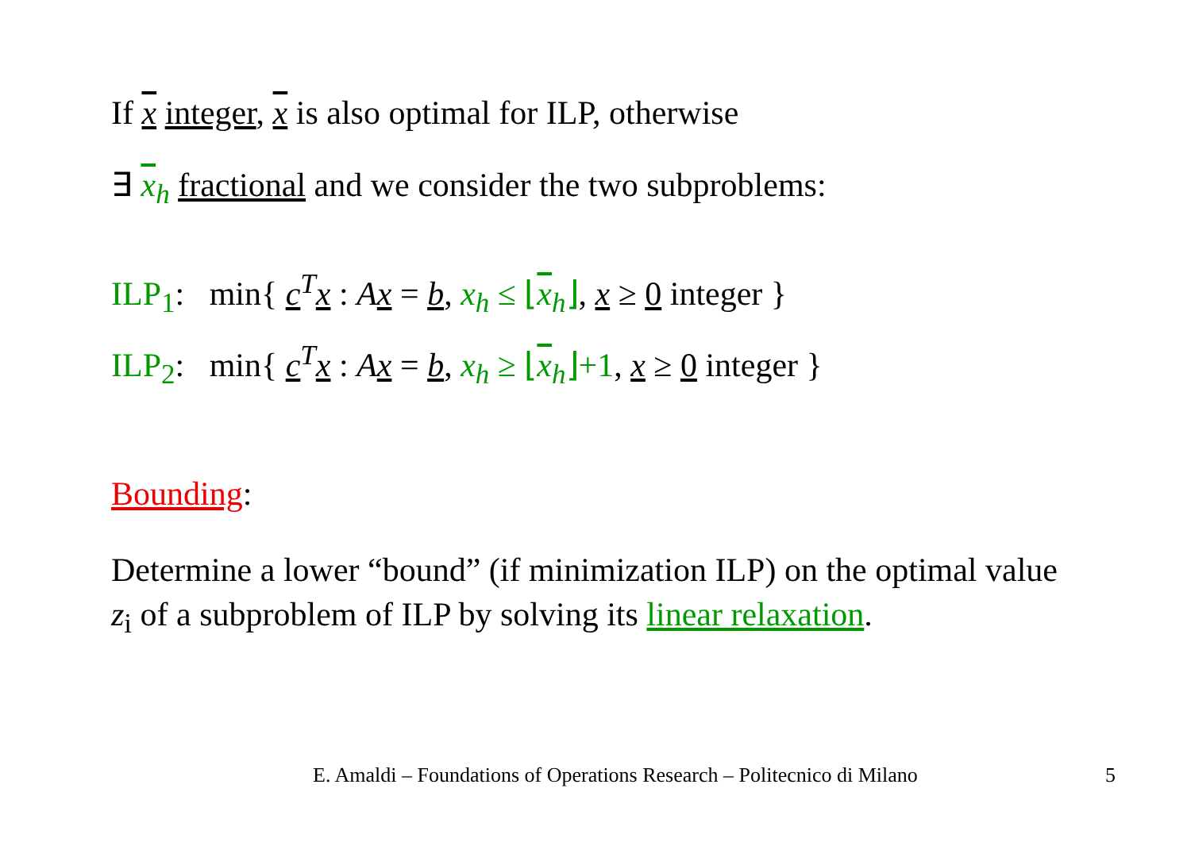If x integer, x is also optimal for ILP, otherwise
∃ x<sub>h</sub> fractional and we consider the two subproblems:
ILP<sub>1</sub>: min{ c<sup>T</sup>x : Ax = b, x<sub>h</sub> ≤ ⌊x<sub>h</sub>⌋, x ≥ 0 integer }
ILP<sub>2</sub>: min{ c<sup>T</sup>x : Ax = b, x<sub>h</sub> ≥ ⌊x<sub>h</sub>⌋+1, x ≥ 0 integer }
Bounding:
Determine a lower “bound” (if minimization ILP) on the optimal value z<sub>i</sub> of a subproblem of ILP by solving its linear relaxation.
E. Amaldi – Foundations of Operations Research – Politecnico di Milano
5